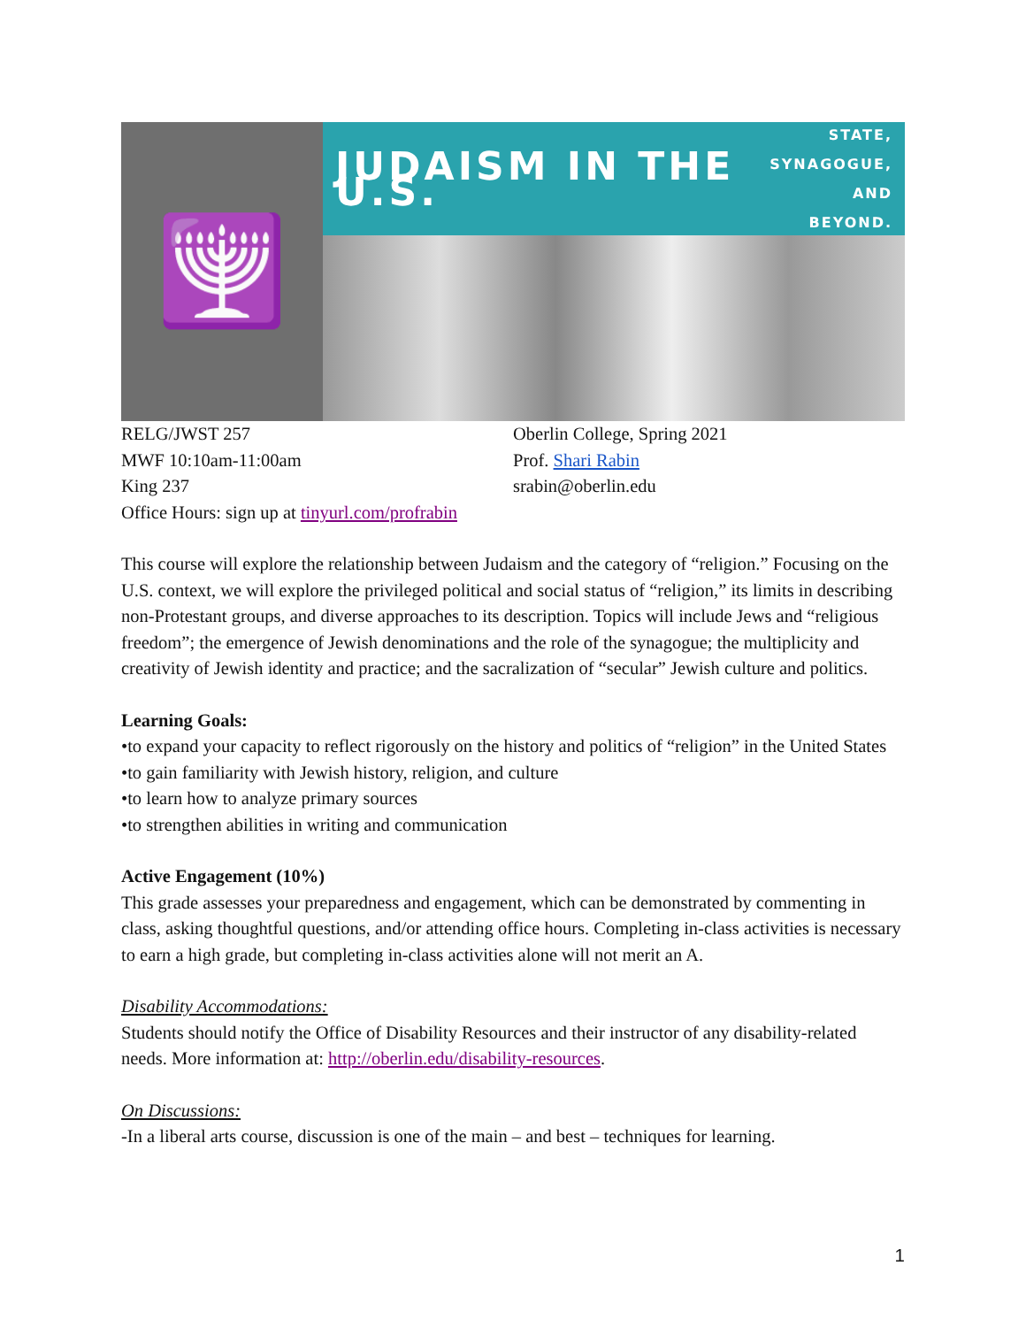🕎
JUDAISM IN THE U.S.
STATE,
SYNAGOGUE,
AND BEYOND.
RELG/JWST 257
MWF 10:10am-11:00am
King 237
Office Hours: sign up at tinyurl.com/profrabin
Oberlin College, Spring 2021
Prof. Shari Rabin
srabin@oberlin.edu
This course will explore the relationship between Judaism and the category of “religion.” Focusing on the U.S. context, we will explore the privileged political and social status of “religion,” its limits in describing non-Protestant groups, and diverse approaches to its description. Topics will include Jews and “religious freedom”; the emergence of Jewish denominations and the role of the synagogue; the multiplicity and creativity of Jewish identity and practice; and the sacralization of “secular” Jewish culture and politics.
Learning Goals:
•to expand your capacity to reflect rigorously on the history and politics of “religion” in the United States
•to gain familiarity with Jewish history, religion, and culture
•to learn how to analyze primary sources
•to strengthen abilities in writing and communication
Active Engagement (10%)
This grade assesses your preparedness and engagement, which can be demonstrated by commenting in class, asking thoughtful questions, and/or attending office hours. Completing in-class activities is necessary to earn a high grade, but completing in-class activities alone will not merit an A.
Disability Accommodations:
Students should notify the Office of Disability Resources and their instructor of any disability-related needs. More information at: http://oberlin.edu/disability-resources.
On Discussions:
-In a liberal arts course, discussion is one of the main – and best – techniques for learning.
1